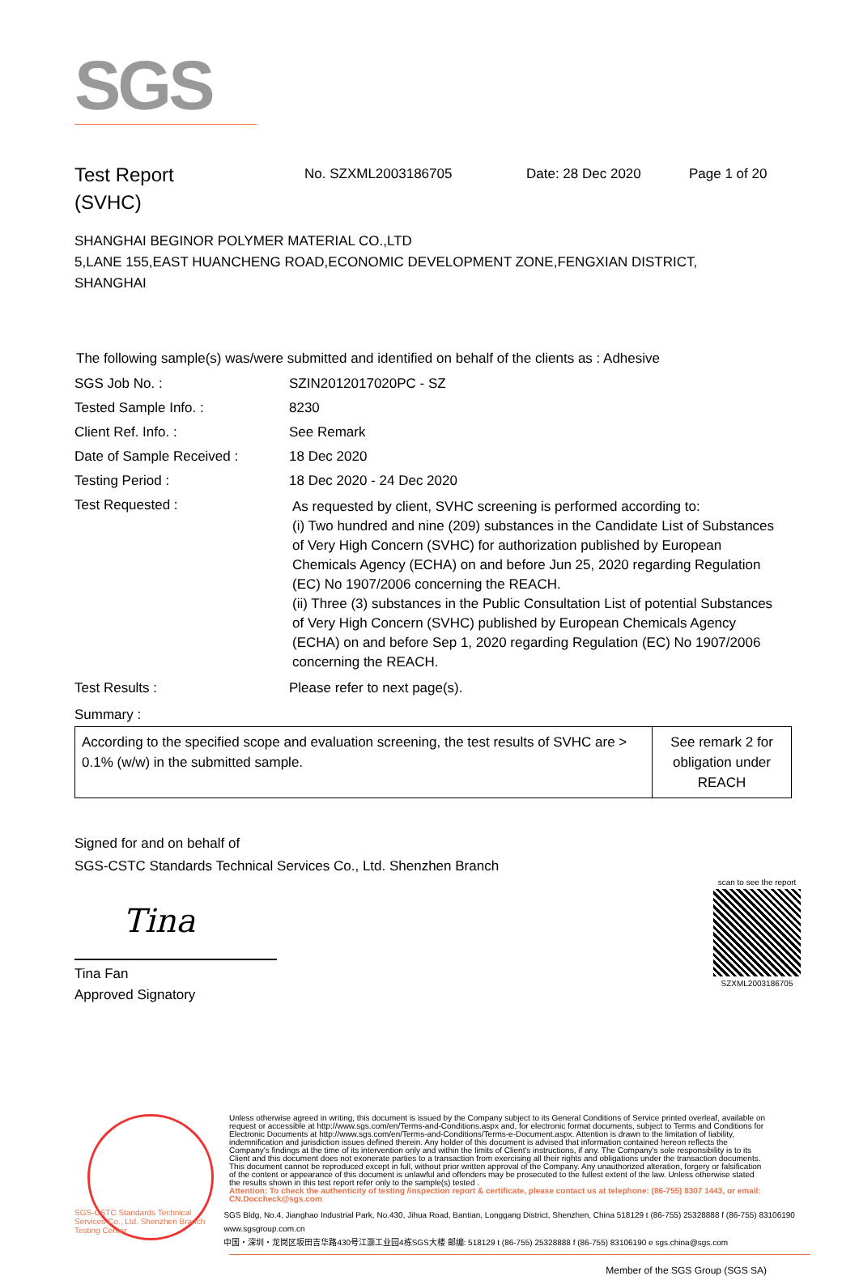SGS
Test Report
(SVHC)
No. SZXML2003186705 Date: 28 Dec 2020 Page 1 of 20
SHANGHAI BEGINOR POLYMER MATERIAL CO.,LTD
5,LANE 155,EAST HUANCHENG ROAD,ECONOMIC DEVELOPMENT ZONE,FENGXIAN DISTRICT,
SHANGHAI
The following sample(s) was/were submitted and identified on behalf of the clients as : Adhesive
| SGS Job No. : | SZIN2012017020PC - SZ |
| Tested Sample Info. : | 8230 |
| Client Ref. Info. : | See Remark |
| Date of Sample Received : | 18 Dec 2020 |
| Testing Period : | 18 Dec 2020 - 24 Dec 2020 |
| Test Requested : | As requested by client, SVHC screening is performed according to: (i) Two hundred and nine (209) substances in the Candidate List of Substances of Very High Concern (SVHC) for authorization published by European Chemicals Agency (ECHA) on and before Jun 25, 2020 regarding Regulation (EC) No 1907/2006 concerning the REACH. (ii) Three (3) substances in the Public Consultation List of potential Substances of Very High Concern (SVHC) published by European Chemicals Agency (ECHA) on and before Sep 1, 2020 regarding Regulation (EC) No 1907/2006 concerning the REACH. |
| Test Results : | Please refer to next page(s). |
Summary :
| According to the specified scope and evaluation screening, the test results of SVHC are > 0.1% (w/w) in the submitted sample. | See remark 2 for obligation under REACH |
Signed for and on behalf of
SGS-CSTC Standards Technical Services Co., Ltd. Shenzhen Branch
Tina
Tina Fan
Approved Signatory
scan to see the report
SZXML2003186705
Unless otherwise agreed in writing, this document is issued by the Company subject to its General Conditions of Service printed overleaf, available on request or accessible at http://www.sgs.com/en/Terms-and-Conditions.aspx and, for electronic format documents, subject to Terms and Conditions for Electronic Documents at http://www.sgs.com/en/Terms-and-Conditions/Terms-e-Document.aspx. Attention is drawn to the limitation of liability, indemnification and jurisdiction issues defined therein. Any holder of this document is advised that information contained hereon reflects the Company's findings at the time of its intervention only and within the limits of Client's instructions, if any. The Company's sole responsibility is to its Client and this document does not exonerate parties to a transaction from exercising all their rights and obligations under the transaction documents. This document cannot be reproduced except in full, without prior written approval of the Company. Any unauthorized alteration, forgery or falsification of the content or appearance of this document is unlawful and offenders may be prosecuted to the fullest extent of the law. Unless otherwise stated the results shown in this test report refer only to the sample(s) tested .
Attention: To check the authenticity of testing /inspection report & certificate, please contact us at telephone: (86-755) 8307 1443, or email: CN.Doccheck@sgs.com
SGS-CSTC Standards Technical Services Co., Ltd. Shenzhen Branch Testing Center
SGS Bldg, No.4, Jianghao Industrial Park, No.430, Jihua Road, Bantian, Longgang District, Shenzhen, China 518129 t (86-755) 25328888 f (86-755) 83106190 www.sgsgroup.com.cn
中国・深圳・龙岗区坂田吉华路430号江灏工业园4栋SGS大楼 邮编: 518129 t (86-755) 25328888 f (86-755) 83106190 e sgs.china@sgs.com
Member of the SGS Group (SGS SA)